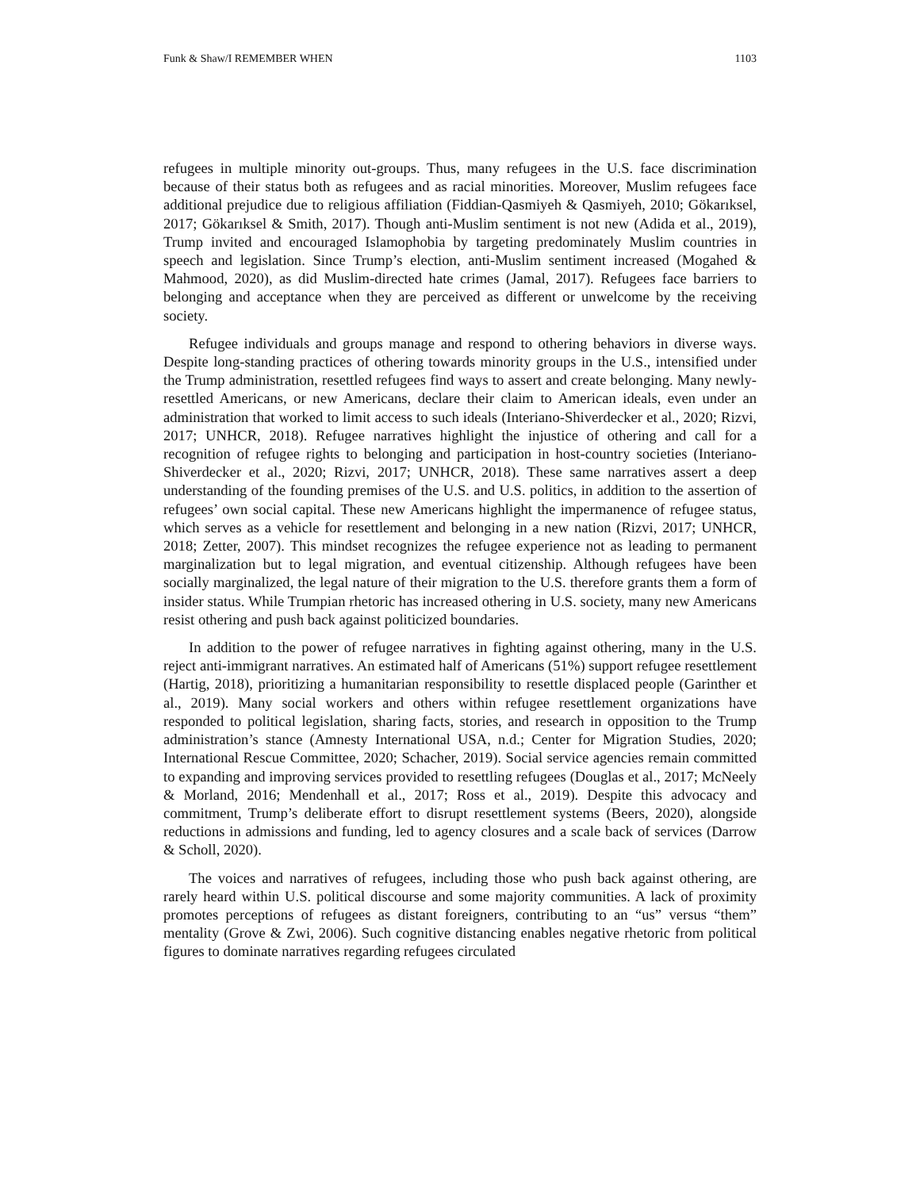Funk & Shaw/I REMEMBER WHEN 1103
refugees in multiple minority out-groups. Thus, many refugees in the U.S. face discrimination because of their status both as refugees and as racial minorities. Moreover, Muslim refugees face additional prejudice due to religious affiliation (Fiddian-Qasmiyeh & Qasmiyeh, 2010; Gökarıksel, 2017; Gökarıksel & Smith, 2017). Though anti-Muslim sentiment is not new (Adida et al., 2019), Trump invited and encouraged Islamophobia by targeting predominately Muslim countries in speech and legislation. Since Trump’s election, anti-Muslim sentiment increased (Mogahed & Mahmood, 2020), as did Muslim-directed hate crimes (Jamal, 2017). Refugees face barriers to belonging and acceptance when they are perceived as different or unwelcome by the receiving society.
Refugee individuals and groups manage and respond to othering behaviors in diverse ways. Despite long-standing practices of othering towards minority groups in the U.S., intensified under the Trump administration, resettled refugees find ways to assert and create belonging. Many newly-resettled Americans, or new Americans, declare their claim to American ideals, even under an administration that worked to limit access to such ideals (Interiano-Shiverdecker et al., 2020; Rizvi, 2017; UNHCR, 2018). Refugee narratives highlight the injustice of othering and call for a recognition of refugee rights to belonging and participation in host-country societies (Interiano-Shiverdecker et al., 2020; Rizvi, 2017; UNHCR, 2018). These same narratives assert a deep understanding of the founding premises of the U.S. and U.S. politics, in addition to the assertion of refugees’ own social capital. These new Americans highlight the impermanence of refugee status, which serves as a vehicle for resettlement and belonging in a new nation (Rizvi, 2017; UNHCR, 2018; Zetter, 2007). This mindset recognizes the refugee experience not as leading to permanent marginalization but to legal migration, and eventual citizenship. Although refugees have been socially marginalized, the legal nature of their migration to the U.S. therefore grants them a form of insider status. While Trumpian rhetoric has increased othering in U.S. society, many new Americans resist othering and push back against politicized boundaries.
In addition to the power of refugee narratives in fighting against othering, many in the U.S. reject anti-immigrant narratives. An estimated half of Americans (51%) support refugee resettlement (Hartig, 2018), prioritizing a humanitarian responsibility to resettle displaced people (Garinther et al., 2019). Many social workers and others within refugee resettlement organizations have responded to political legislation, sharing facts, stories, and research in opposition to the Trump administration’s stance (Amnesty International USA, n.d.; Center for Migration Studies, 2020; International Rescue Committee, 2020; Schacher, 2019). Social service agencies remain committed to expanding and improving services provided to resettling refugees (Douglas et al., 2017; McNeely & Morland, 2016; Mendenhall et al., 2017; Ross et al., 2019). Despite this advocacy and commitment, Trump’s deliberate effort to disrupt resettlement systems (Beers, 2020), alongside reductions in admissions and funding, led to agency closures and a scale back of services (Darrow & Scholl, 2020).
The voices and narratives of refugees, including those who push back against othering, are rarely heard within U.S. political discourse and some majority communities. A lack of proximity promotes perceptions of refugees as distant foreigners, contributing to an “us” versus “them” mentality (Grove & Zwi, 2006). Such cognitive distancing enables negative rhetoric from political figures to dominate narratives regarding refugees circulated